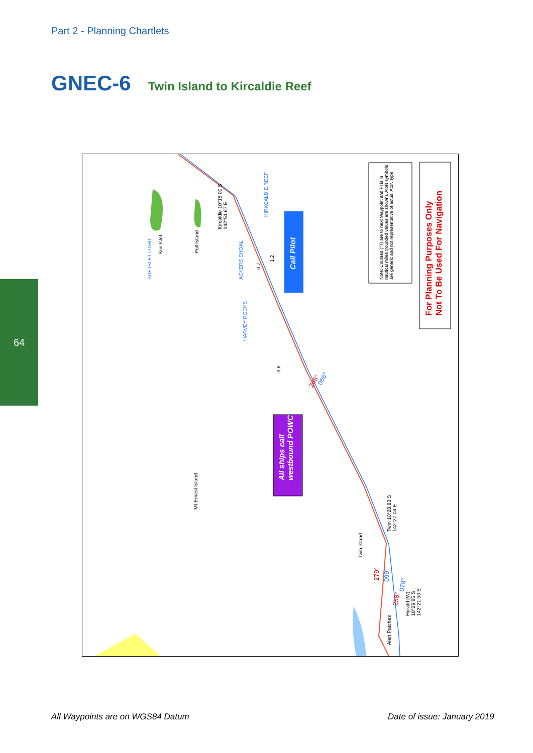Part 2 - Planning Chartlets
GNEC-6
Twin Island to Kircaldie Reef
64
Note: Courses (°T) are to next Waypoint and PI is in nautical miles (rounded values are shown). AtoN symbols are generic and not representative of actual AtoN type.
For Planning Purposes Only
Not To Be Used For Navigation
Call Pilot
All ships call westbound POWC
Kircaldie 10°18.00 S 142°51.67 E
Sue Islet
SUE ISLET LIGHT
Poll Island
ACKERS SHOAL
KIRKCALDIE REEF
HARVEY ROCKS
Mt Ernest Island
Twin Island
Twin 10°28.83 S 142°27.04 E
Herald (W) 10°29.95 S 142°21.50 E
Alert Patches
246° 066°
279° 099°
258°
078°
3.6
0.7
1.2
All Waypoints are on WGS84 Datum
Date of issue: January 2019